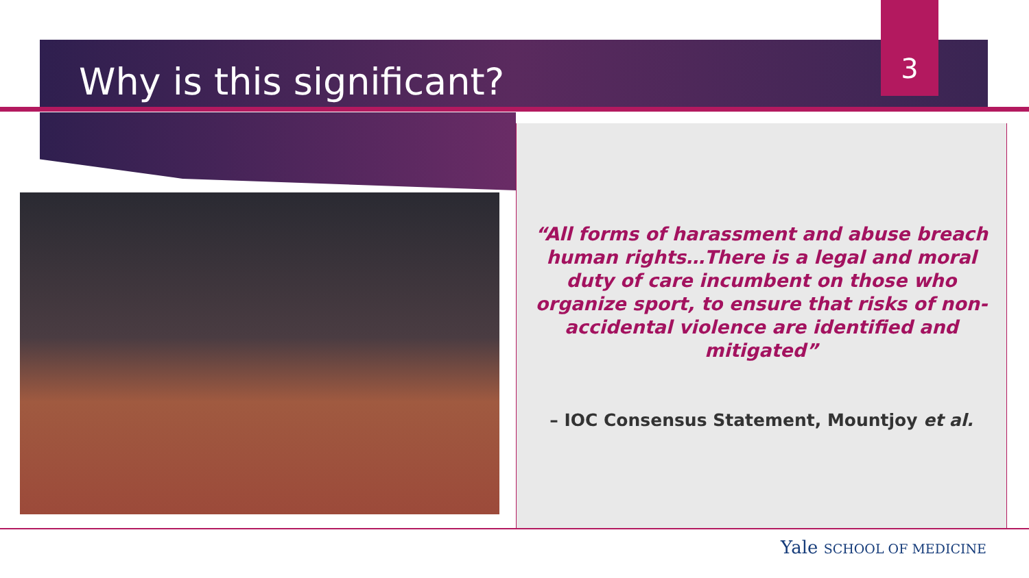3
Why is this significant?
“All forms of harassment and abuse breach human rights…There is a legal and moral duty of care incumbent on those who organize sport, to ensure that risks of non-accidental violence are identified and mitigated”
– IOC Consensus Statement, Mountjoy et al.
Yale SCHOOL OF MEDICINE